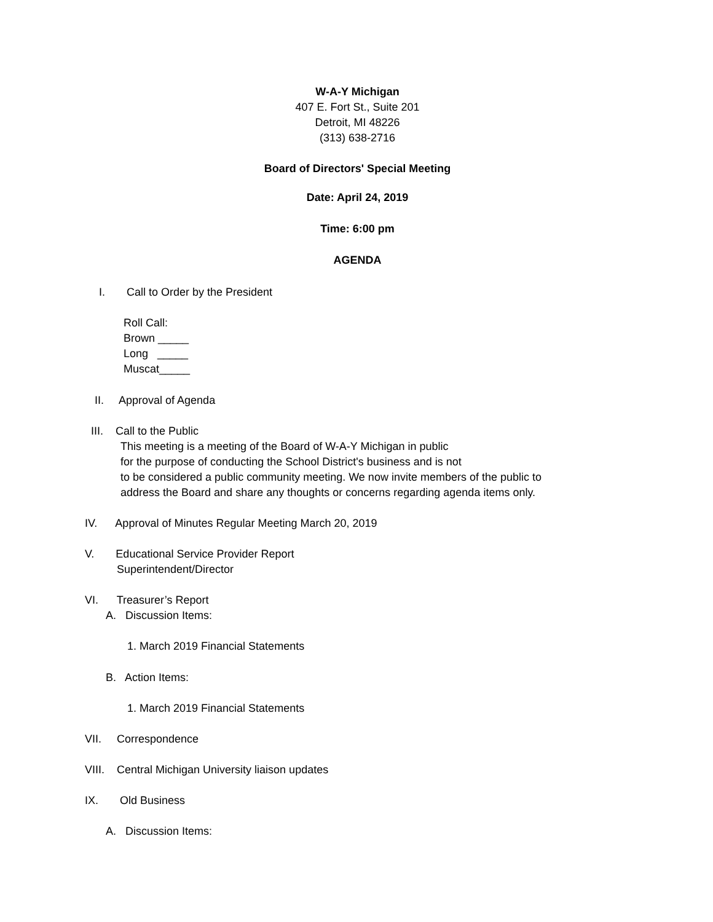W-A-Y Michigan
407 E. Fort St., Suite 201
Detroit, MI 48226
(313) 638-2716
Board of Directors' Special Meeting
Date: April 24, 2019
Time: 6:00 pm
AGENDA
I. Call to Order by the President
Roll Call: Brown _____ Long _____ Muscat_____
II. Approval of Agenda
III. Call to the Public
This meeting is a meeting of the Board of W-A-Y Michigan in public for the purpose of conducting the School District's business and is not to be considered a public community meeting. We now invite members of the public to address the Board and share any thoughts or concerns regarding agenda items only.
IV. Approval of Minutes Regular Meeting March 20, 2019
V. Educational Service Provider Report
Superintendent/Director
VI. Treasurer’s Report
A. Discussion Items:
1. March 2019 Financial Statements
B. Action Items:
1. March 2019 Financial Statements
VII. Correspondence
VIII. Central Michigan University liaison updates
IX. Old Business
A. Discussion Items: